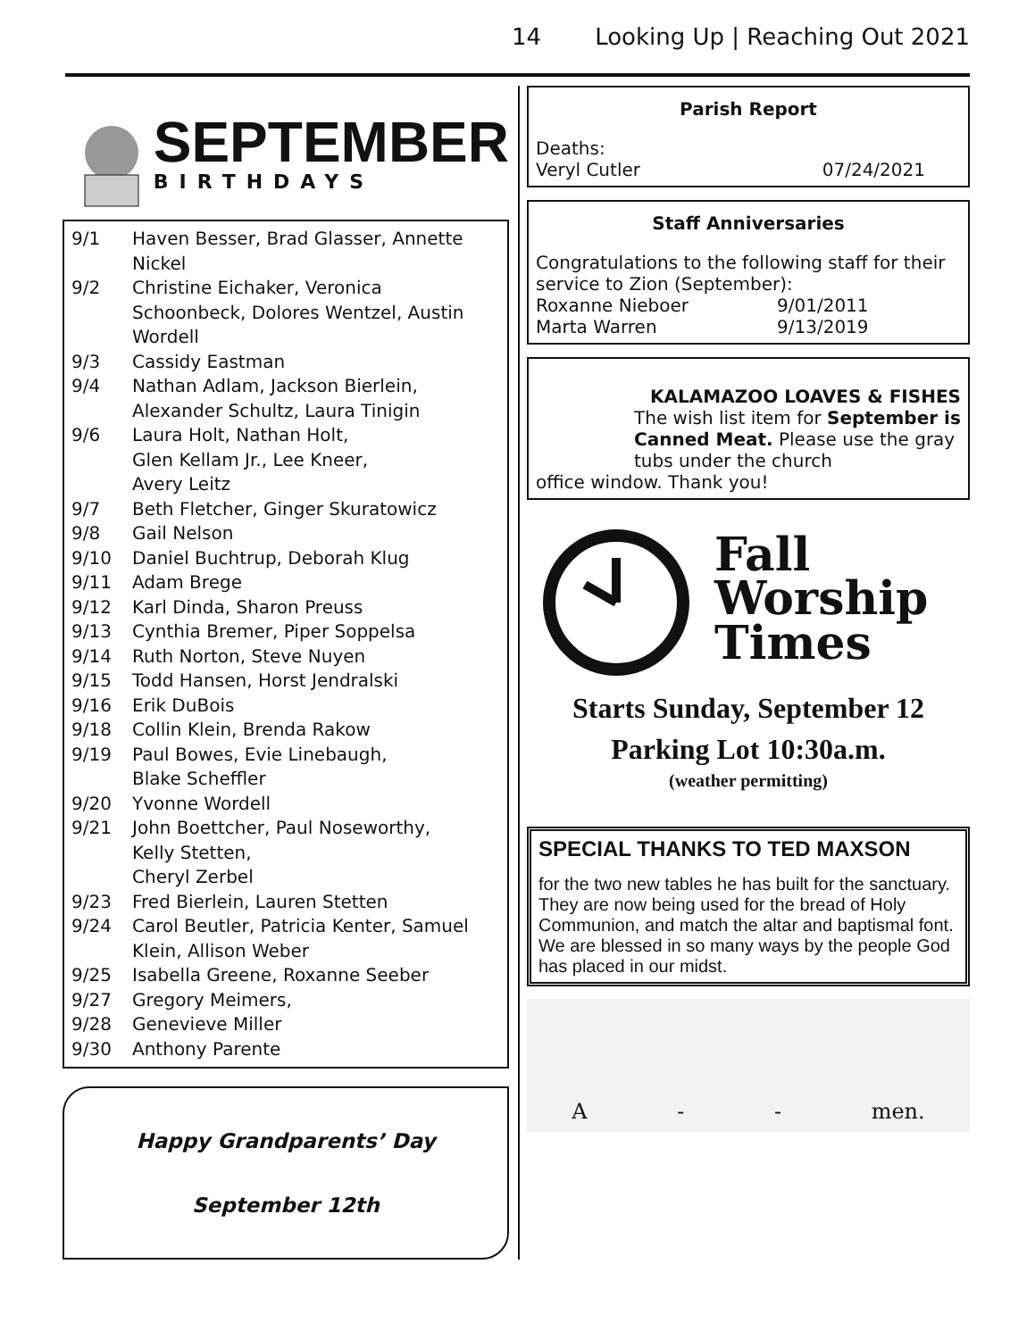14 Looking Up | Reaching Out 2021
SEPTEMBER
BIRTHDAYS
9/1 Haven Besser, Brad Glasser, Annette Nickel
9/2 Christine Eichaker, Veronica Schoonbeck, Dolores Wentzel, Austin Wordell
9/3 Cassidy Eastman
9/4 Nathan Adlam, Jackson Bierlein, Alexander Schultz, Laura Tinigin
9/6 Laura Holt, Nathan Holt,
Glen Kellam Jr., Lee Kneer,
Avery Leitz
9/7 Beth Fletcher, Ginger Skuratowicz
9/8 Gail Nelson
9/10 Daniel Buchtrup, Deborah Klug
9/11 Adam Brege
9/12 Karl Dinda, Sharon Preuss
9/13 Cynthia Bremer, Piper Soppelsa
9/14 Ruth Norton, Steve Nuyen
9/15 Todd Hansen, Horst Jendralski
9/16 Erik DuBois
9/18 Collin Klein, Brenda Rakow
9/19 Paul Bowes, Evie Linebaugh,
Blake Scheffler
9/20 Yvonne Wordell
9/21 John Boettcher, Paul Noseworthy,
Kelly Stetten,
Cheryl Zerbel
9/23 Fred Bierlein, Lauren Stetten
9/24 Carol Beutler, Patricia Kenter, Samuel Klein, Allison Weber
9/25 Isabella Greene, Roxanne Seeber
9/27 Gregory Meimers,
9/28 Genevieve Miller
9/30 Anthony Parente
Happy Grandparents’ Day
September 12th
Parish Report
Deaths:
Veryl Cutler 07/24/2021
Staff Anniversaries
Congratulations to the following staff for their service to Zion (September):
Roxanne Nieboer 9/01/2011
Marta Warren 9/13/2019
KALAMAZOO LOAVES & FISHES
The wish list item for September is Canned Meat. Please use the gray tubs under the church
office window. Thank you!
Fall
Worship
Times
Starts Sunday, September 12
Parking Lot 10:30a.m.
(weather permitting)
SPECIAL THANKS TO TED MAXSON
for the two new tables he has built for the sanctuary. They are now being used for the bread of Holy Communion, and match the altar and baptismal font. We are blessed in so many ways by the people God has placed in our midst.
A - - men.